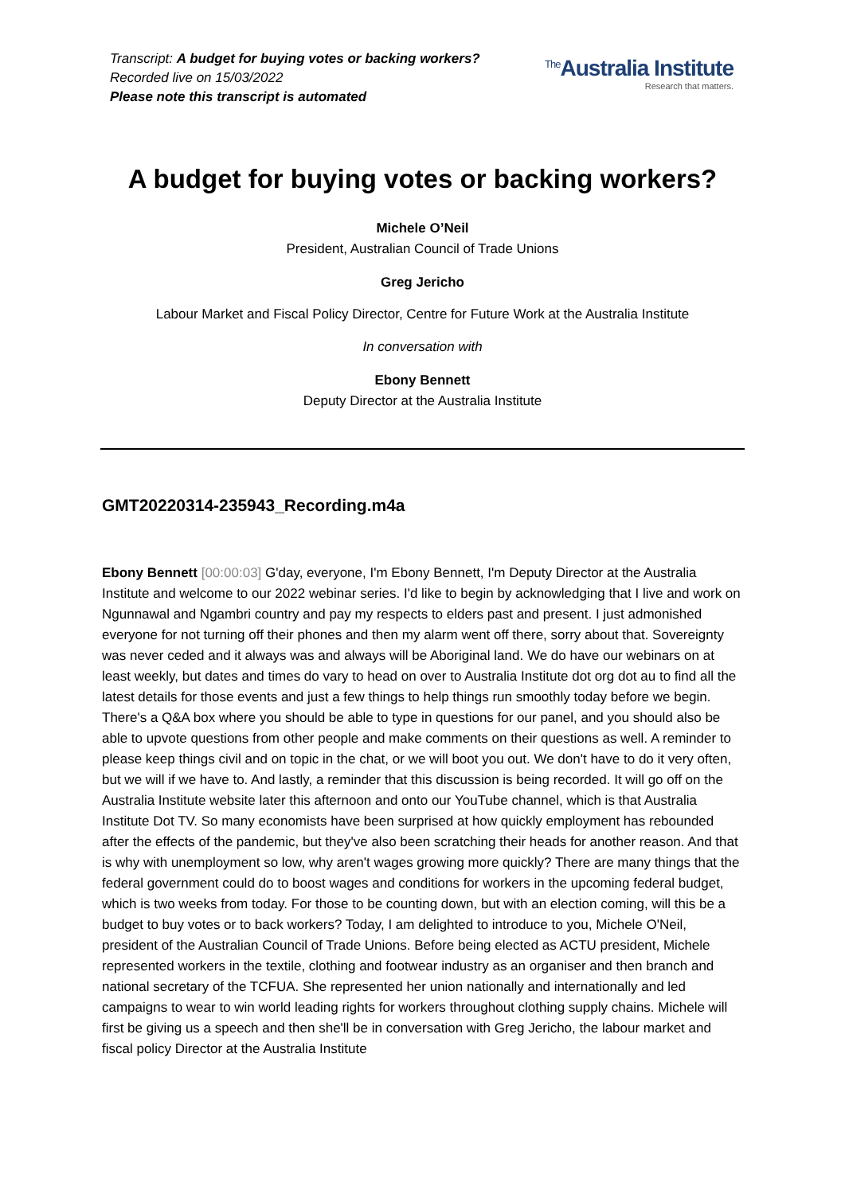Transcript: A budget for buying votes or backing workers?
Recorded live on 15/03/2022
Please note this transcript is automated
<sup>The</sup>Australia Institute
Research that matters.
A budget for buying votes or backing workers?
Michele O’Neil
President, Australian Council of Trade Unions
Greg Jericho
Labour Market and Fiscal Policy Director, Centre for Future Work at the Australia Institute
In conversation with
Ebony Bennett
Deputy Director at the Australia Institute
GMT20220314-235943_Recording.m4a
Ebony Bennett [00:00:03] G'day, everyone, I'm Ebony Bennett, I'm Deputy Director at the Australia Institute and welcome to our 2022 webinar series. I'd like to begin by acknowledging that I live and work on Ngunnawal and Ngambri country and pay my respects to elders past and present. I just admonished everyone for not turning off their phones and then my alarm went off there, sorry about that. Sovereignty was never ceded and it always was and always will be Aboriginal land. We do have our webinars on at least weekly, but dates and times do vary to head on over to Australia Institute dot org dot au to find all the latest details for those events and just a few things to help things run smoothly today before we begin. There's a Q&A box where you should be able to type in questions for our panel, and you should also be able to upvote questions from other people and make comments on their questions as well. A reminder to please keep things civil and on topic in the chat, or we will boot you out. We don't have to do it very often, but we will if we have to. And lastly, a reminder that this discussion is being recorded. It will go off on the Australia Institute website later this afternoon and onto our YouTube channel, which is that Australia Institute Dot TV. So many economists have been surprised at how quickly employment has rebounded after the effects of the pandemic, but they've also been scratching their heads for another reason. And that is why with unemployment so low, why aren't wages growing more quickly? There are many things that the federal government could do to boost wages and conditions for workers in the upcoming federal budget, which is two weeks from today. For those to be counting down, but with an election coming, will this be a budget to buy votes or to back workers? Today, I am delighted to introduce to you, Michele O'Neil, president of the Australian Council of Trade Unions. Before being elected as ACTU president, Michele represented workers in the textile, clothing and footwear industry as an organiser and then branch and national secretary of the TCFUA. She represented her union nationally and internationally and led campaigns to wear to win world leading rights for workers throughout clothing supply chains. Michele will first be giving us a speech and then she'll be in conversation with Greg Jericho, the labour market and fiscal policy Director at the Australia Institute